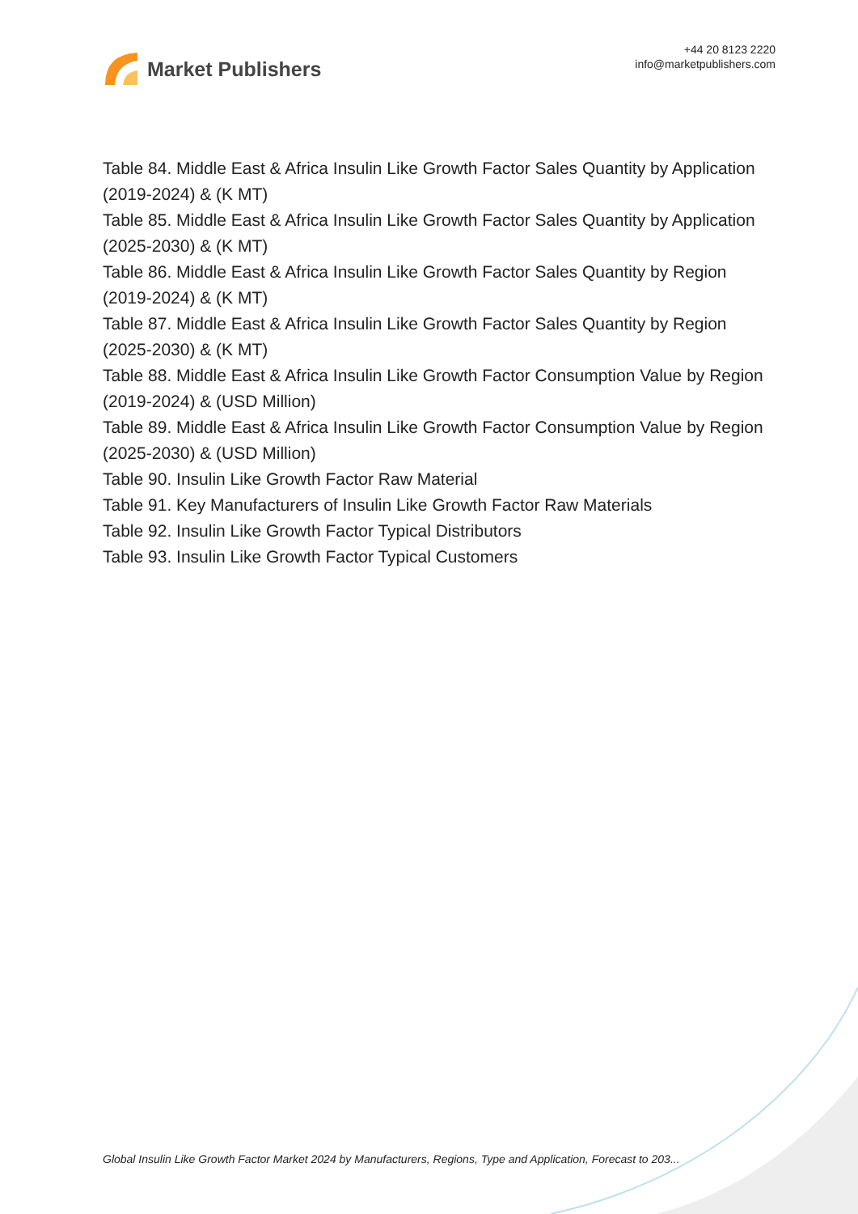Market Publishers
+44 20 8123 2220
info@marketpublishers.com
Table 84. Middle East & Africa Insulin Like Growth Factor Sales Quantity by Application (2019-2024) & (K MT)
Table 85. Middle East & Africa Insulin Like Growth Factor Sales Quantity by Application (2025-2030) & (K MT)
Table 86. Middle East & Africa Insulin Like Growth Factor Sales Quantity by Region (2019-2024) & (K MT)
Table 87. Middle East & Africa Insulin Like Growth Factor Sales Quantity by Region (2025-2030) & (K MT)
Table 88. Middle East & Africa Insulin Like Growth Factor Consumption Value by Region (2019-2024) & (USD Million)
Table 89. Middle East & Africa Insulin Like Growth Factor Consumption Value by Region (2025-2030) & (USD Million)
Table 90. Insulin Like Growth Factor Raw Material
Table 91. Key Manufacturers of Insulin Like Growth Factor Raw Materials
Table 92. Insulin Like Growth Factor Typical Distributors
Table 93. Insulin Like Growth Factor Typical Customers
Global Insulin Like Growth Factor Market 2024 by Manufacturers, Regions, Type and Application, Forecast to 203...